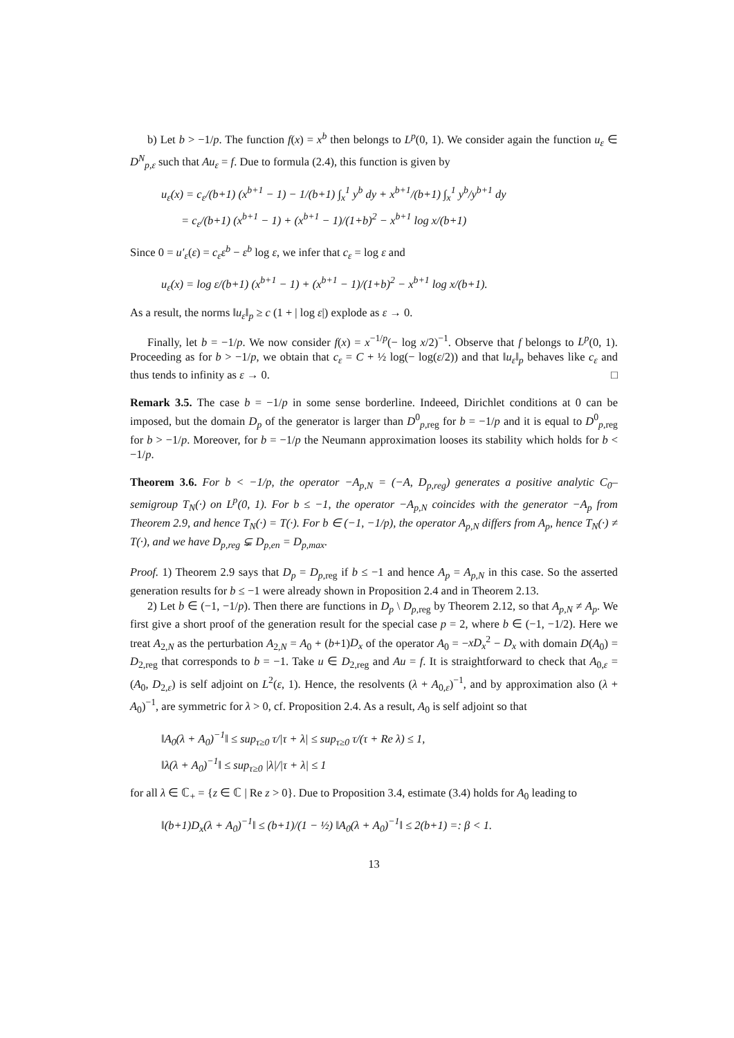b) Let b > −1/p. The function f(x) = x<sup>b</sup> then belongs to L<sup>p</sup>(0, 1). We consider again the function u<sub>ε</sub> ∈ D<sup>N</sup><sub>p,ε</sub> such that Au<sub>ε</sub> = f. Due to formula (2.4), this function is given by
u<sub>ε</sub>(x) = c<sub>ε</sub>/(b+1) (x<sup>b+1</sup> − 1) − 1/(b+1) ∫<sub>x</sub><sup>1</sup> y<sup>b</sup> dy + x<sup>b+1</sup>/(b+1) ∫<sub>x</sub><sup>1</sup> y<sup>b</sup>/y<sup>b+1</sup> dy
= c<sub>ε</sub>/(b+1) (x<sup>b+1</sup> − 1) + (x<sup>b+1</sup> − 1)/(1+b)<sup>2</sup> − x<sup>b+1</sup> log x/(b+1)
Since 0 = u′<sub>ε</sub>(ε) = c<sub>ε</sub>ε<sup>b</sup> − ε<sup>b</sup> log ε, we infer that c<sub>ε</sub> = log ε and
u<sub>ε</sub>(x) = log ε/(b+1) (x<sup>b+1</sup> − 1) + (x<sup>b+1</sup> − 1)/(1+b)<sup>2</sup> − x<sup>b+1</sup> log x/(b+1).
As a result, the norms ‖u<sub>ε</sub>‖<sub>p</sub> ≥ c (1 + | log ε|) explode as ε → 0.
Finally, let b = −1/p. We now consider f(x) = x<sup>−1/p</sup>(− log x/2)<sup>−1</sup>. Observe that f belongs to L<sup>p</sup>(0, 1). Proceeding as for b > −1/p, we obtain that c<sub>ε</sub> = C + ½ log(− log(ε/2)) and that ‖u<sub>ε</sub>‖<sub>p</sub> behaves like c<sub>ε</sub> and thus tends to infinity as ε → 0. □
Remark 3.5. The case b = −1/p in some sense borderline. Indeeed, Dirichlet conditions at 0 can be imposed, but the domain D<sub>p</sub> of the generator is larger than D<sup>0</sup><sub>p,reg</sub> for b = −1/p and it is equal to D<sup>0</sup><sub>p,reg</sub> for b > −1/p. Moreover, for b = −1/p the Neumann approximation looses its stability which holds for b < −1/p.
Theorem 3.6. For b < −1/p, the operator −A<sub>p,N</sub> = (−A, D<sub>p,reg</sub>) generates a positive analytic C<sub>0</sub>–semigroup T<sub>N</sub>(·) on L<sup>p</sup>(0, 1). For b ≤ −1, the operator −A<sub>p,N</sub> coincides with the generator −A<sub>p</sub> from Theorem 2.9, and hence T<sub>N</sub>(·) = T(·). For b ∈ (−1, −1/p), the operator A<sub>p,N</sub> differs from A<sub>p</sub>, hence T<sub>N</sub>(·) ≠ T(·), and we have D<sub>p,reg</sub> ⊊ D<sub>p,en</sub> = D<sub>p,max</sub>.
Proof. 1) Theorem 2.9 says that D<sub>p</sub> = D<sub>p</sub><sub>,reg</sub> if b ≤ −1 and hence A<sub>p</sub> = A<sub>p,N</sub> in this case. So the asserted generation results for b ≤ −1 were already shown in Proposition 2.4 and in Theorem 2.13.
2) Let b ∈ (−1, −1/p). Then there are functions in D<sub>p</sub> \ D<sub>p</sub><sub>,reg</sub> by Theorem 2.12, so that A<sub>p,N</sub> ≠ A<sub>p</sub>. We first give a short proof of the generation result for the special case p = 2, where b ∈ (−1, −1/2). Here we treat A<sub>2,N</sub> as the perturbation A<sub>2,N</sub> = A<sub>0</sub> + (b+1)D<sub>x</sub> of the operator A<sub>0</sub> = −xD<sub>x</sub><sup>2</sup> − D<sub>x</sub> with domain D(A<sub>0</sub>) = D<sub>2,reg</sub> that corresponds to b = −1. Take u ∈ D<sub>2,reg</sub> and Au = f. It is straightforward to check that A<sub>0,ε</sub> = (A<sub>0</sub>, D<sub>2,ε</sub>) is self adjoint on L<sup>2</sup>(ε, 1). Hence, the resolvents (λ + A<sub>0,ε</sub>)<sup>−1</sup>, and by approximation also (λ + A<sub>0</sub>)<sup>−1</sup>, are symmetric for λ > 0, cf. Proposition 2.4. As a result, A<sub>0</sub> is self adjoint so that
‖A<sub>0</sub>(λ + A<sub>0</sub>)<sup>−1</sup>‖ ≤ sup<sub>τ≥0</sub> τ/|τ + λ| ≤ sup<sub>τ≥0</sub> τ/(τ + Re λ) ≤ 1,
‖λ(λ + A<sub>0</sub>)<sup>−1</sup>‖ ≤ sup<sub>τ≥0</sub> |λ|/|τ + λ| ≤ 1
for all λ ∈ ℂ<sub>+</sub> = {z ∈ ℂ | Re z > 0}. Due to Proposition 3.4, estimate (3.4) holds for A<sub>0</sub> leading to
‖(b+1)D<sub>x</sub>(λ + A<sub>0</sub>)<sup>−1</sup>‖ ≤ (b+1)/(1 − ½) ‖A<sub>0</sub>(λ + A<sub>0</sub>)<sup>−1</sup>‖ ≤ 2(b+1) =: β < 1.
13